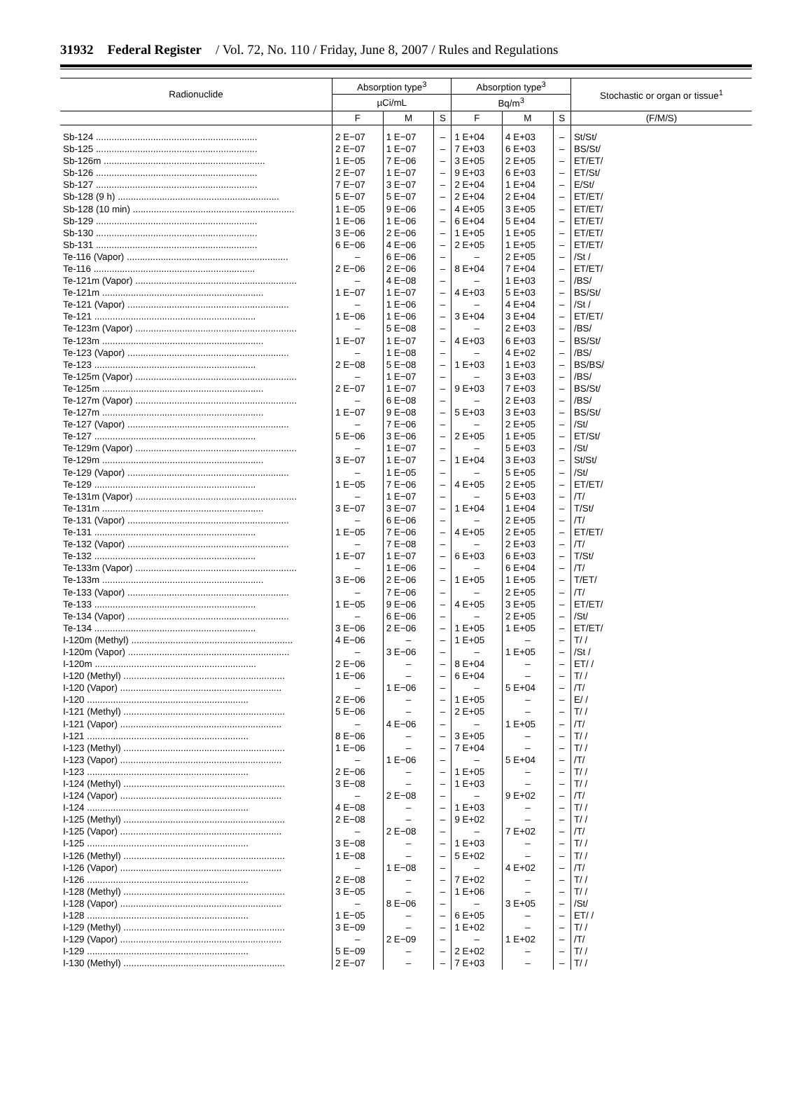31932 Federal Register / Vol. 72, No. 110 / Friday, June 8, 2007 / Rules and Regulations
| Radionuclide | Absorption type<sup>3</sup> | | | Absorption type<sup>3</sup> | | | Stochastic or organ or tissue<sup>1</sup> |
| --- | --- | --- | --- | --- | --- | --- | --- |
| | µCi/mL | | | Bq/m<sup>3</sup> | | | |
| | F | M | S | F | M | S | (F/M/S) |
| Sb-124 .............................................................. | 2 E−07 | 1 E−07 | – | 1 E+04 | 4 E+03 | – | St/St/ |
| Sb-125 .............................................................. | 2 E−07 | 1 E−07 | – | 7 E+03 | 6 E+03 | – | BS/St/ |
| Sb-126m .............................................................. | 1 E−05 | 7 E−06 | – | 3 E+05 | 2 E+05 | – | ET/ET/ |
| Sb-126 .............................................................. | 2 E−07 | 1 E−07 | – | 9 E+03 | 6 E+03 | – | ET/St/ |
| Sb-127 .............................................................. | 7 E−07 | 3 E−07 | – | 2 E+04 | 1 E+04 | – | E/St/ |
| Sb-128 (9 h) .............................................................. | 5 E−07 | 5 E−07 | – | 2 E+04 | 2 E+04 | – | ET/ET/ |
| Sb-128 (10 min) .............................................................. | 1 E−05 | 9 E−06 | – | 4 E+05 | 3 E+05 | – | ET/ET/ |
| Sb-129 .............................................................. | 1 E−06 | 1 E−06 | – | 6 E+04 | 5 E+04 | – | ET/ET/ |
| Sb-130 .............................................................. | 3 E−06 | 2 E−06 | – | 1 E+05 | 1 E+05 | – | ET/ET/ |
| Sb-131 .............................................................. | 6 E−06 | 4 E−06 | – | 2 E+05 | 1 E+05 | – | ET/ET/ |
| Te-116 (Vapor) .............................................................. | – | 6 E−06 | – | – | 2 E+05 | – | /St / |
| Te-116 .............................................................. | 2 E−06 | 2 E−06 | – | 8 E+04 | 7 E+04 | – | ET/ET/ |
| Te-121m (Vapor) .............................................................. | – | 4 E−08 | – | – | 1 E+03 | – | /BS/ |
| Te-121m .............................................................. | 1 E−07 | 1 E−07 | – | 4 E+03 | 5 E+03 | – | BS/St/ |
| Te-121 (Vapor) .............................................................. | – | 1 E−06 | – | – | 4 E+04 | – | /St / |
| Te-121 .............................................................. | 1 E−06 | 1 E−06 | – | 3 E+04 | 3 E+04 | – | ET/ET/ |
| Te-123m (Vapor) .............................................................. | – | 5 E−08 | – | – | 2 E+03 | – | /BS/ |
| Te-123m .............................................................. | 1 E−07 | 1 E−07 | – | 4 E+03 | 6 E+03 | – | BS/St/ |
| Te-123 (Vapor) .............................................................. | – | 1 E−08 | – | – | 4 E+02 | – | /BS/ |
| Te-123 .............................................................. | 2 E−08 | 5 E−08 | – | 1 E+03 | 1 E+03 | – | BS/BS/ |
| Te-125m (Vapor) .............................................................. | – | 1 E−07 | – | – | 3 E+03 | – | /BS/ |
| Te-125m .............................................................. | 2 E−07 | 1 E−07 | – | 9 E+03 | 7 E+03 | – | BS/St/ |
| Te-127m (Vapor) .............................................................. | – | 6 E−08 | – | – | 2 E+03 | – | /BS/ |
| Te-127m .............................................................. | 1 E−07 | 9 E−08 | – | 5 E+03 | 3 E+03 | – | BS/St/ |
| Te-127 (Vapor) .............................................................. | – | 7 E−06 | – | – | 2 E+05 | – | /St/ |
| Te-127 .............................................................. | 5 E−06 | 3 E−06 | – | 2 E+05 | 1 E+05 | – | ET/St/ |
| Te-129m (Vapor) .............................................................. | – | 1 E−07 | – | – | 5 E+03 | – | /St/ |
| Te-129m .............................................................. | 3 E−07 | 1 E−07 | – | 1 E+04 | 3 E+03 | – | St/St/ |
| Te-129 (Vapor) .............................................................. | – | 1 E−05 | – | – | 5 E+05 | – | /St/ |
| Te-129 .............................................................. | 1 E−05 | 7 E−06 | – | 4 E+05 | 2 E+05 | – | ET/ET/ |
| Te-131m (Vapor) .............................................................. | – | 1 E−07 | – | – | 5 E+03 | – | /T/ |
| Te-131m .............................................................. | 3 E−07 | 3 E−07 | – | 1 E+04 | 1 E+04 | – | T/St/ |
| Te-131 (Vapor) .............................................................. | – | 6 E−06 | – | – | 2 E+05 | – | /T/ |
| Te-131 .............................................................. | 1 E−05 | 7 E−06 | – | 4 E+05 | 2 E+05 | – | ET/ET/ |
| Te-132 (Vapor) .............................................................. | – | 7 E−08 | – | – | 2 E+03 | – | /T/ |
| Te-132 .............................................................. | 1 E−07 | 1 E−07 | – | 6 E+03 | 6 E+03 | – | T/St/ |
| Te-133m (Vapor) .............................................................. | – | 1 E−06 | – | – | 6 E+04 | – | /T/ |
| Te-133m .............................................................. | 3 E−06 | 2 E−06 | – | 1 E+05 | 1 E+05 | – | T/ET/ |
| Te-133 (Vapor) .............................................................. | – | 7 E−06 | – | – | 2 E+05 | – | /T/ |
| Te-133 .............................................................. | 1 E−05 | 9 E−06 | – | 4 E+05 | 3 E+05 | – | ET/ET/ |
| Te-134 (Vapor) .............................................................. | – | 6 E−06 | – | – | 2 E+05 | – | /St/ |
| Te-134 .............................................................. | 3 E−06 | 2 E−06 | – | 1 E+05 | 1 E+05 | – | ET/ET/ |
| I-120m (Methyl) .............................................................. | 4 E−06 | – | – | 1 E+05 | – | – | T/ / |
| I-120m (Vapor) .............................................................. | – | 3 E−06 | – | – | 1 E+05 | – | /St / |
| I-120m .............................................................. | 2 E−06 | – | – | 8 E+04 | – | – | ET/ / |
| I-120 (Methyl) .............................................................. | 1 E−06 | – | – | 6 E+04 | – | – | T/ / |
| I-120 (Vapor) .............................................................. | – | 1 E−06 | – | – | 5 E+04 | – | /T/ |
| I-120 .............................................................. | 2 E−06 | – | – | 1 E+05 | – | – | E/ / |
| I-121 (Methyl) .............................................................. | 5 E−06 | – | – | 2 E+05 | – | – | T/ / |
| I-121 (Vapor) .............................................................. | – | 4 E−06 | – | – | 1 E+05 | – | /T/ |
| I-121 .............................................................. | 8 E−06 | – | – | 3 E+05 | – | – | T/ / |
| I-123 (Methyl) .............................................................. | 1 E−06 | – | – | 7 E+04 | – | – | T/ / |
| I-123 (Vapor) .............................................................. | – | 1 E−06 | – | – | 5 E+04 | – | /T/ |
| I-123 .............................................................. | 2 E−06 | – | – | 1 E+05 | – | – | T/ / |
| I-124 (Methyl) .............................................................. | 3 E−08 | – | – | 1 E+03 | – | – | T/ / |
| I-124 (Vapor) .............................................................. | – | 2 E−08 | – | – | 9 E+02 | – | /T/ |
| I-124 .............................................................. | 4 E−08 | – | – | 1 E+03 | – | – | T/ / |
| I-125 (Methyl) .............................................................. | 2 E−08 | – | – | 9 E+02 | – | – | T/ / |
| I-125 (Vapor) .............................................................. | – | 2 E−08 | – | – | 7 E+02 | – | /T/ |
| I-125 .............................................................. | 3 E−08 | – | – | 1 E+03 | – | – | T/ / |
| I-126 (Methyl) .............................................................. | 1 E−08 | – | – | 5 E+02 | – | – | T/ / |
| I-126 (Vapor) .............................................................. | – | 1 E−08 | – | – | 4 E+02 | – | /T/ |
| I-126 .............................................................. | 2 E−08 | – | – | 7 E+02 | – | – | T/ / |
| I-128 (Methyl) .............................................................. | 3 E−05 | – | – | 1 E+06 | – | – | T/ / |
| I-128 (Vapor) .............................................................. | – | 8 E−06 | – | – | 3 E+05 | – | /St/ |
| I-128 .............................................................. | 1 E−05 | – | – | 6 E+05 | – | – | ET/ / |
| I-129 (Methyl) .............................................................. | 3 E−09 | – | – | 1 E+02 | – | – | T/ / |
| I-129 (Vapor) .............................................................. | – | 2 E−09 | – | – | 1 E+02 | – | /T/ |
| I-129 .............................................................. | 5 E−09 | – | – | 2 E+02 | – | – | T/ / |
| I-130 (Methyl) .............................................................. | 2 E−07 | – | – | 7 E+03 | – | – | T/ / |